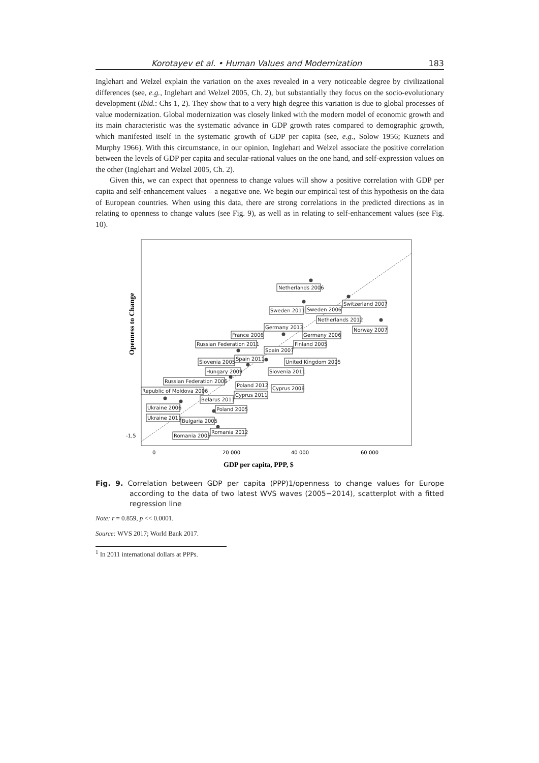Korotayev et al. • Human Values and Modernization 183
Inglehart and Welzel explain the variation on the axes revealed in a very noticeable degree by civilizational differences (see, e.g., Inglehart and Welzel 2005, Ch. 2), but substantially they focus on the socio-evolutionary development (Ibid.: Chs 1, 2). They show that to a very high degree this variation is due to global processes of value modernization. Global modernization was closely linked with the modern model of economic growth and its main characteristic was the systematic advance in GDP growth rates compared to demographic growth, which manifested itself in the systematic growth of GDP per capita (see, e.g., Solow 1956; Kuznets and Murphy 1966). With this circumstance, in our opinion, Inglehart and Welzel associate the positive correlation between the levels of GDP per capita and secular-rational values on the one hand, and self-expression values on the other (Inglehart and Welzel 2005, Ch. 2).
Given this, we can expect that openness to change values will show a positive correlation with GDP per capita and self-enhancement values – a negative one. We begin our empirical test of this hypothesis on the data of European countries. When using this data, there are strong correlations in the predicted directions as in relating to openness to change values (see Fig. 9), as well as in relating to self-enhancement values (see Fig. 10).
Openness to Change
-1,5
0
20 000
40 000
60 000
GDP per capita, PPP, $
Netherlands 2006
Sweden 2011
Sweden 2006
Switzerland 2007
Netherlands 2012
Norway 2007
Germany 2013
France 2006
Germany 2006
Russian Federation 2011
Finland 2005
Spain 2007
Spain 2011
Slovenia 2005
United Kingdom 2005
Slovenia 2011
Hungary 2009
Russian Federation 2006
Poland 2012
Cyprus 2006
Republic of Moldova 2006
Cyprus 2011
Belarus 2011
Ukraine 2006
Poland 2005
Ukraine 2011
Bulgaria 2005
Romania 2012
Romania 2005
Fig. 9. Correlation between GDP per capita (PPP)1/openness to change values for Europe according to the data of two latest WVS waves (2005−2014), scatterplot with a fitted regression line
Note: r = 0.859, p << 0.0001.
Source: WVS 2017; World Bank 2017.
<sup>1</sup> In 2011 international dollars at PPPs.